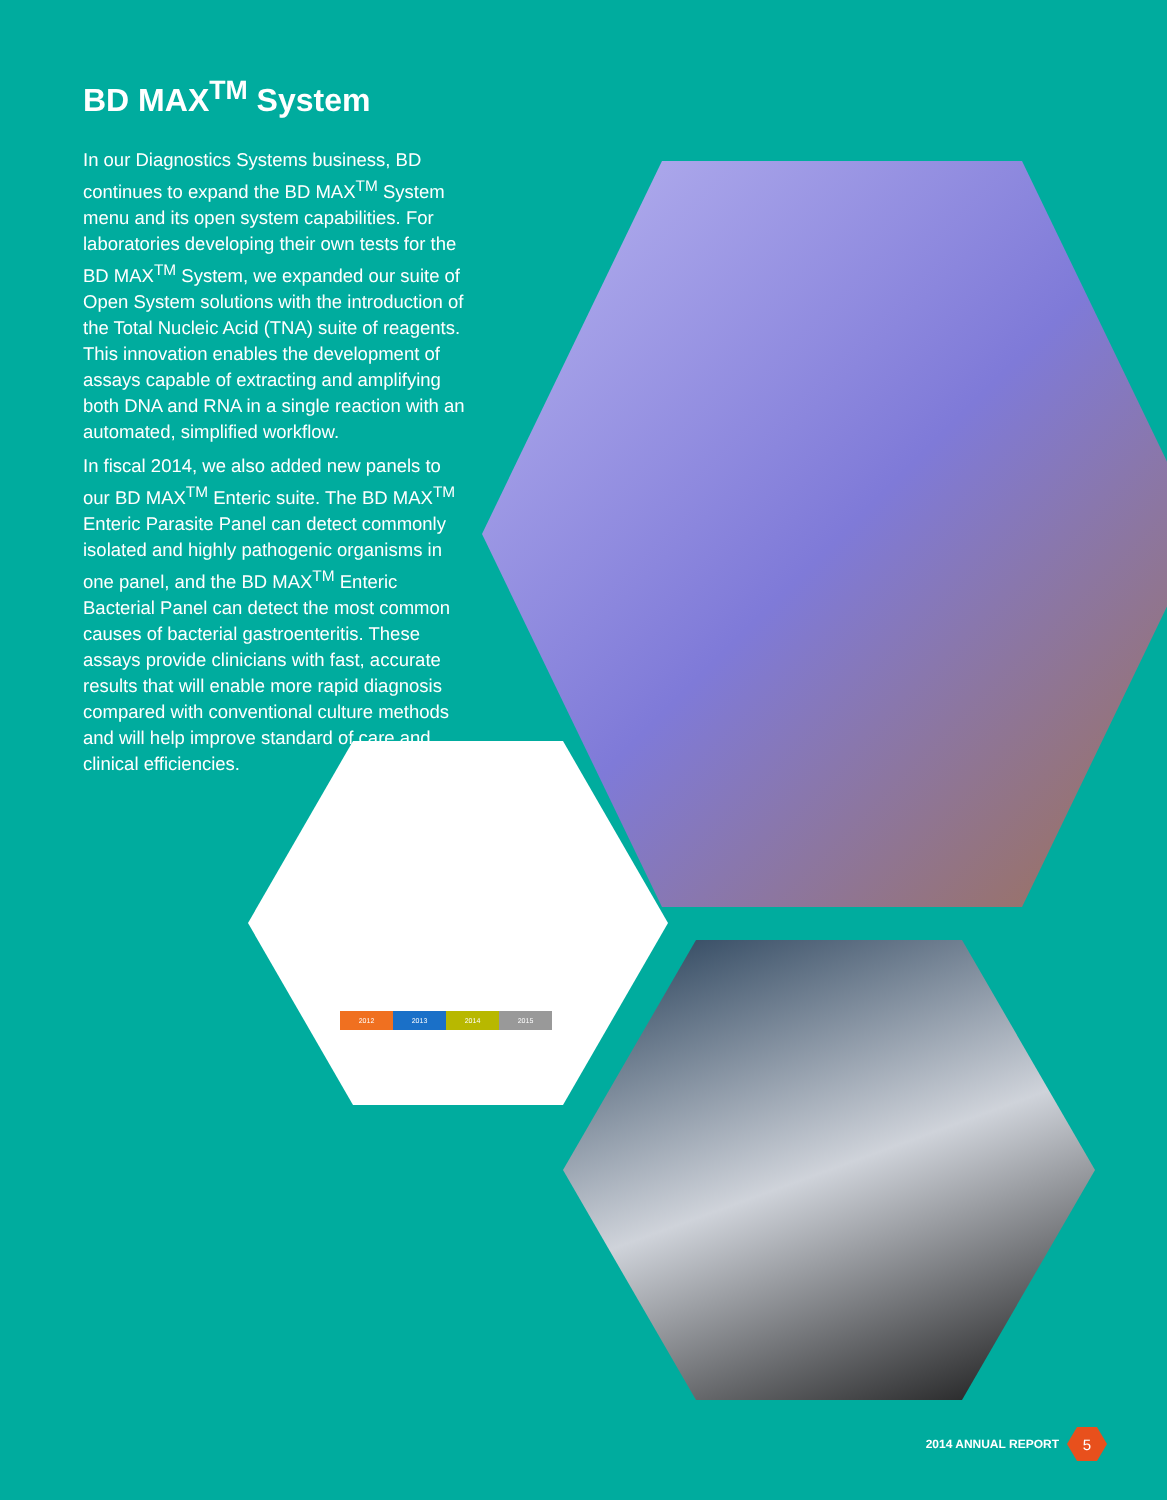BD MAX<sup>TM</sup> System
In our Diagnostics Systems business, BD continues to expand the BD MAX<sup>TM</sup> System menu and its open system capabilities. For laboratories developing their own tests for the BD MAX<sup>TM</sup> System, we expanded our suite of Open System solutions with the introduction of the Total Nucleic Acid (TNA) suite of reagents. This innovation enables the development of assays capable of extracting and amplifying both DNA and RNA in a single reaction with an automated, simplified workflow.
In fiscal 2014, we also added new panels to our BD MAX<sup>TM</sup> Enteric suite. The BD MAX<sup>TM</sup> Enteric Parasite Panel can detect commonly isolated and highly pathogenic organisms in one panel, and the BD MAX<sup>TM</sup> Enteric Bacterial Panel can detect the most common causes of bacterial gastroenteritis. These assays provide clinicians with fast, accurate results that will enable more rapid diagnosis compared with conventional culture methods and will help improve standard of care and clinical efficiencies.
2012 2013 2014 2015
2014 ANNUAL REPORT
5